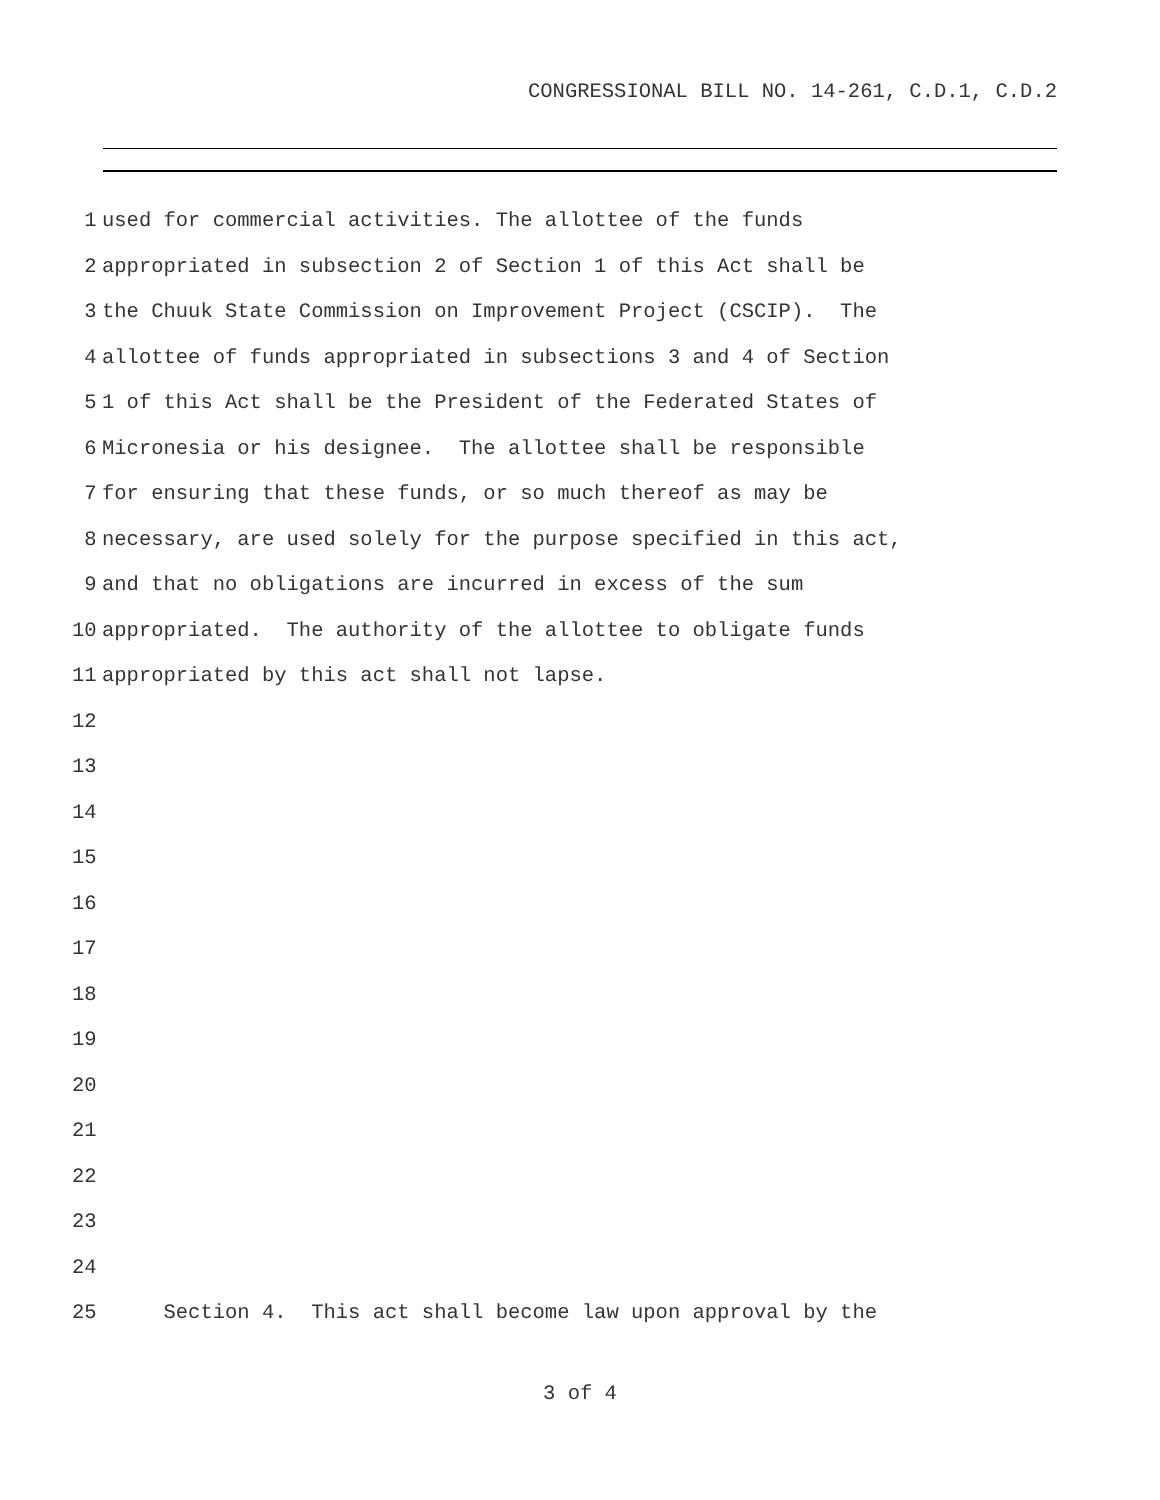CONGRESSIONAL BILL NO. 14-261, C.D.1, C.D.2
1 used for commercial activities. The allottee of the funds
2 appropriated in subsection 2 of Section 1 of this Act shall be
3 the Chuuk State Commission on Improvement Project (CSCIP). The
4 allottee of funds appropriated in subsections 3 and 4 of Section
5 1 of this Act shall be the President of the Federated States of
6 Micronesia or his designee. The allottee shall be responsible
7 for ensuring that these funds, or so much thereof as may be
8 necessary, are used solely for the purpose specified in this act,
9 and that no obligations are incurred in excess of the sum
10 appropriated. The authority of the allottee to obligate funds
11 appropriated by this act shall not lapse.
12
13
14
15
16
17
18
19
20
21
22
23
24
25 Section 4. This act shall become law upon approval by the
3 of 4